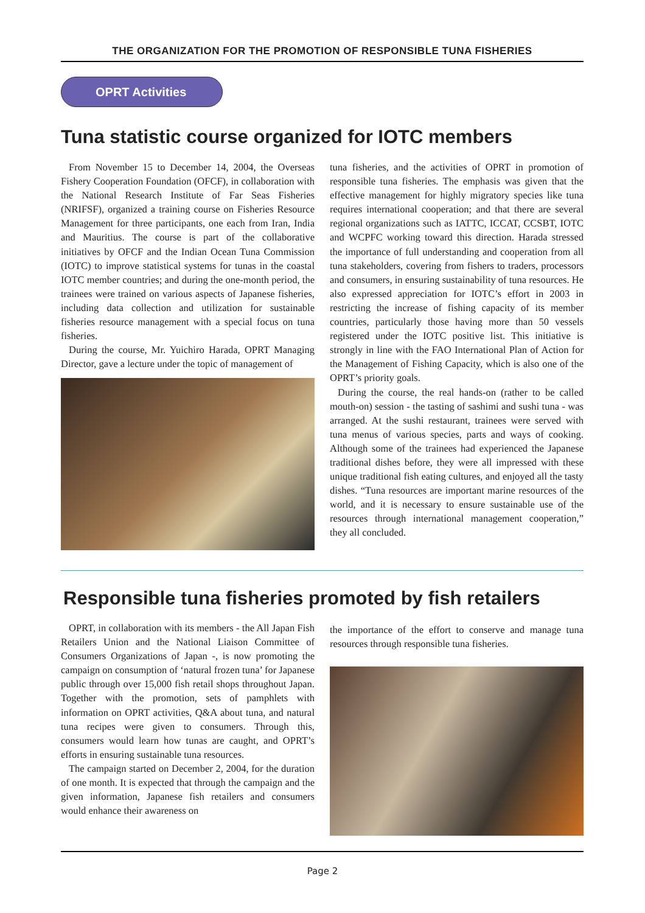THE ORGANIZATION FOR THE PROMOTION OF RESPONSIBLE TUNA FISHERIES
OPRT Activities
Tuna statistic course organized for IOTC members
From November 15 to December 14, 2004, the Overseas Fishery Cooperation Foundation (OFCF), in collaboration with the National Research Institute of Far Seas Fisheries (NRIFSF), organized a training course on Fisheries Resource Management for three participants, one each from Iran, India and Mauritius. The course is part of the collaborative initiatives by OFCF and the Indian Ocean Tuna Commission (IOTC) to improve statistical systems for tunas in the coastal IOTC member countries; and during the one-month period, the trainees were trained on various aspects of Japanese fisheries, including data collection and utilization for sustainable fisheries resource management with a special focus on tuna fisheries.
During the course, Mr. Yuichiro Harada, OPRT Managing Director, gave a lecture under the topic of management of
tuna fisheries, and the activities of OPRT in promotion of responsible tuna fisheries. The emphasis was given that the effective management for highly migratory species like tuna requires international cooperation; and that there are several regional organizations such as IATTC, ICCAT, CCSBT, IOTC and WCPFC working toward this direction. Harada stressed the importance of full understanding and cooperation from all tuna stakeholders, covering from fishers to traders, processors and consumers, in ensuring sustainability of tuna resources. He also expressed appreciation for IOTC’s effort in 2003 in restricting the increase of fishing capacity of its member countries, particularly those having more than 50 vessels registered under the IOTC positive list. This initiative is strongly in line with the FAO International Plan of Action for the Management of Fishing Capacity, which is also one of the OPRT’s priority goals.
During the course, the real hands-on (rather to be called mouth-on) session - the tasting of sashimi and sushi tuna - was arranged. At the sushi restaurant, trainees were served with tuna menus of various species, parts and ways of cooking. Although some of the trainees had experienced the Japanese traditional dishes before, they were all impressed with these unique traditional fish eating cultures, and enjoyed all the tasty dishes. “Tuna resources are important marine resources of the world, and it is necessary to ensure sustainable use of the resources through international management cooperation,” they all concluded.
Responsible tuna fisheries promoted by fish retailers
OPRT, in collaboration with its members - the All Japan Fish Retailers Union and the National Liaison Committee of Consumers Organizations of Japan -, is now promoting the campaign on consumption of ‘natural frozen tuna’ for Japanese public through over 15,000 fish retail shops throughout Japan. Together with the promotion, sets of pamphlets with information on OPRT activities, Q&A about tuna, and natural tuna recipes were given to consumers. Through this, consumers would learn how tunas are caught, and OPRT’s efforts in ensuring sustainable tuna resources.
The campaign started on December 2, 2004, for the duration of one month. It is expected that through the campaign and the given information, Japanese fish retailers and consumers would enhance their awareness on
the importance of the effort to conserve and manage tuna resources through responsible tuna fisheries.
Page 2